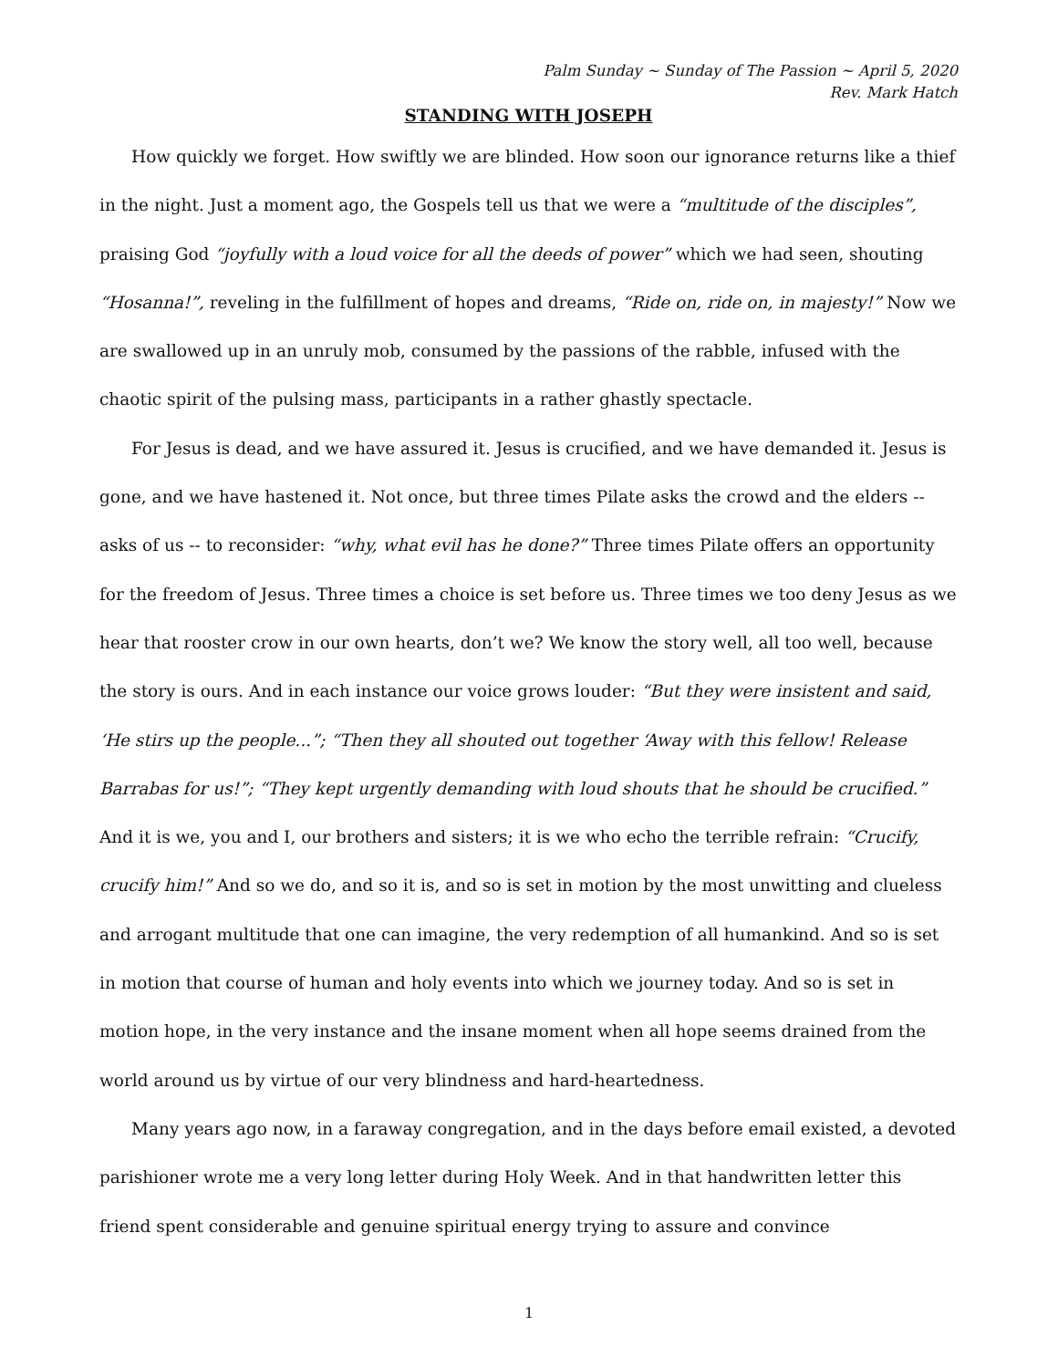Palm Sunday ~ Sunday of The Passion ~ April 5, 2020
Rev. Mark Hatch
STANDING WITH JOSEPH
How quickly we forget. How swiftly we are blinded. How soon our ignorance returns like a thief in the night. Just a moment ago, the Gospels tell us that we were a “multitude of the disciples”, praising God “joyfully with a loud voice for all the deeds of power” which we had seen, shouting “Hosanna!”, reveling in the fulfillment of hopes and dreams, “Ride on, ride on, in majesty!” Now we are swallowed up in an unruly mob, consumed by the passions of the rabble, infused with the chaotic spirit of the pulsing mass, participants in a rather ghastly spectacle.
For Jesus is dead, and we have assured it. Jesus is crucified, and we have demanded it. Jesus is gone, and we have hastened it. Not once, but three times Pilate asks the crowd and the elders -- asks of us -- to reconsider: “why, what evil has he done?” Three times Pilate offers an opportunity for the freedom of Jesus. Three times a choice is set before us. Three times we too deny Jesus as we hear that rooster crow in our own hearts, don’t we? We know the story well, all too well, because the story is ours. And in each instance our voice grows louder: “But they were insistent and said, ‘He stirs up the people...”; “Then they all shouted out together ‘Away with this fellow! Release Barrabas for us!”; “They kept urgently demanding with loud shouts that he should be crucified.” And it is we, you and I, our brothers and sisters; it is we who echo the terrible refrain: “Crucify, crucify him!” And so we do, and so it is, and so is set in motion by the most unwitting and clueless and arrogant multitude that one can imagine, the very redemption of all humankind. And so is set in motion that course of human and holy events into which we journey today. And so is set in motion hope, in the very instance and the insane moment when all hope seems drained from the world around us by virtue of our very blindness and hard-heartedness.
Many years ago now, in a faraway congregation, and in the days before email existed, a devoted parishioner wrote me a very long letter during Holy Week. And in that handwritten letter this friend spent considerable and genuine spiritual energy trying to assure and convince
1